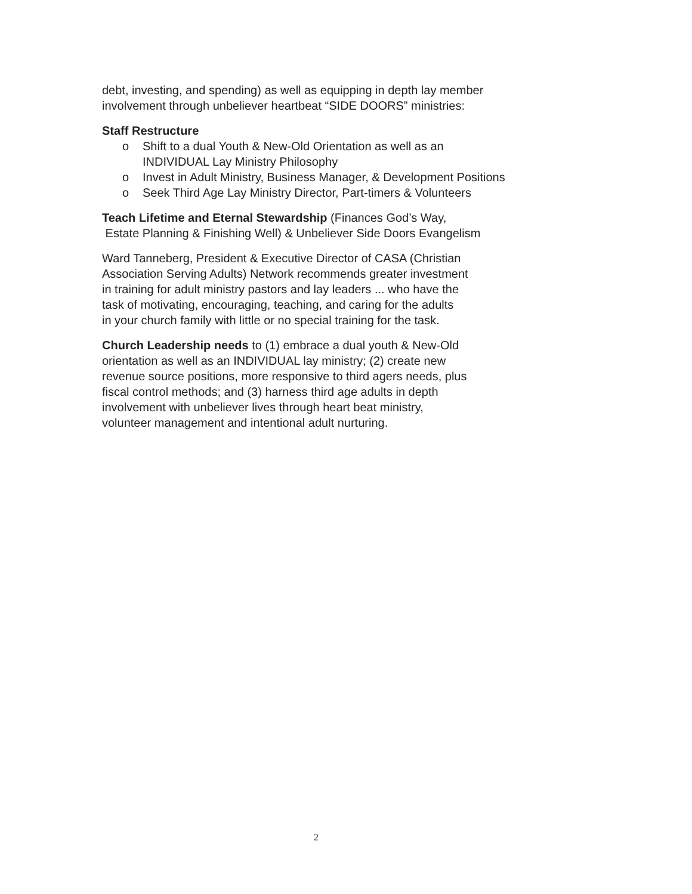debt, investing, and spending) as well as equipping in depth lay member
involvement through unbeliever heartbeat “SIDE DOORS” ministries:
Staff Restructure
o Shift to a dual Youth & New-Old Orientation as well as an
INDIVIDUAL Lay Ministry Philosophy
o Invest in Adult Ministry, Business Manager, & Development Positions
o Seek Third Age Lay Ministry Director, Part-timers & Volunteers
Teach Lifetime and Eternal Stewardship (Finances God’s Way,
Estate Planning & Finishing Well) & Unbeliever Side Doors Evangelism
Ward Tanneberg, President & Executive Director of CASA (Christian
Association Serving Adults) Network recommends greater investment
in training for adult ministry pastors and lay leaders ... who have the
task of motivating, encouraging, teaching, and caring for the adults
in your church family with little or no special training for the task.
Church Leadership needs to (1) embrace a dual youth & New-Old
orientation as well as an INDIVIDUAL lay ministry; (2) create new
revenue source positions, more responsive to third agers needs, plus
fiscal control methods; and (3) harness third age adults in depth
involvement with unbeliever lives through heart beat ministry,
volunteer management and intentional adult nurturing.
2